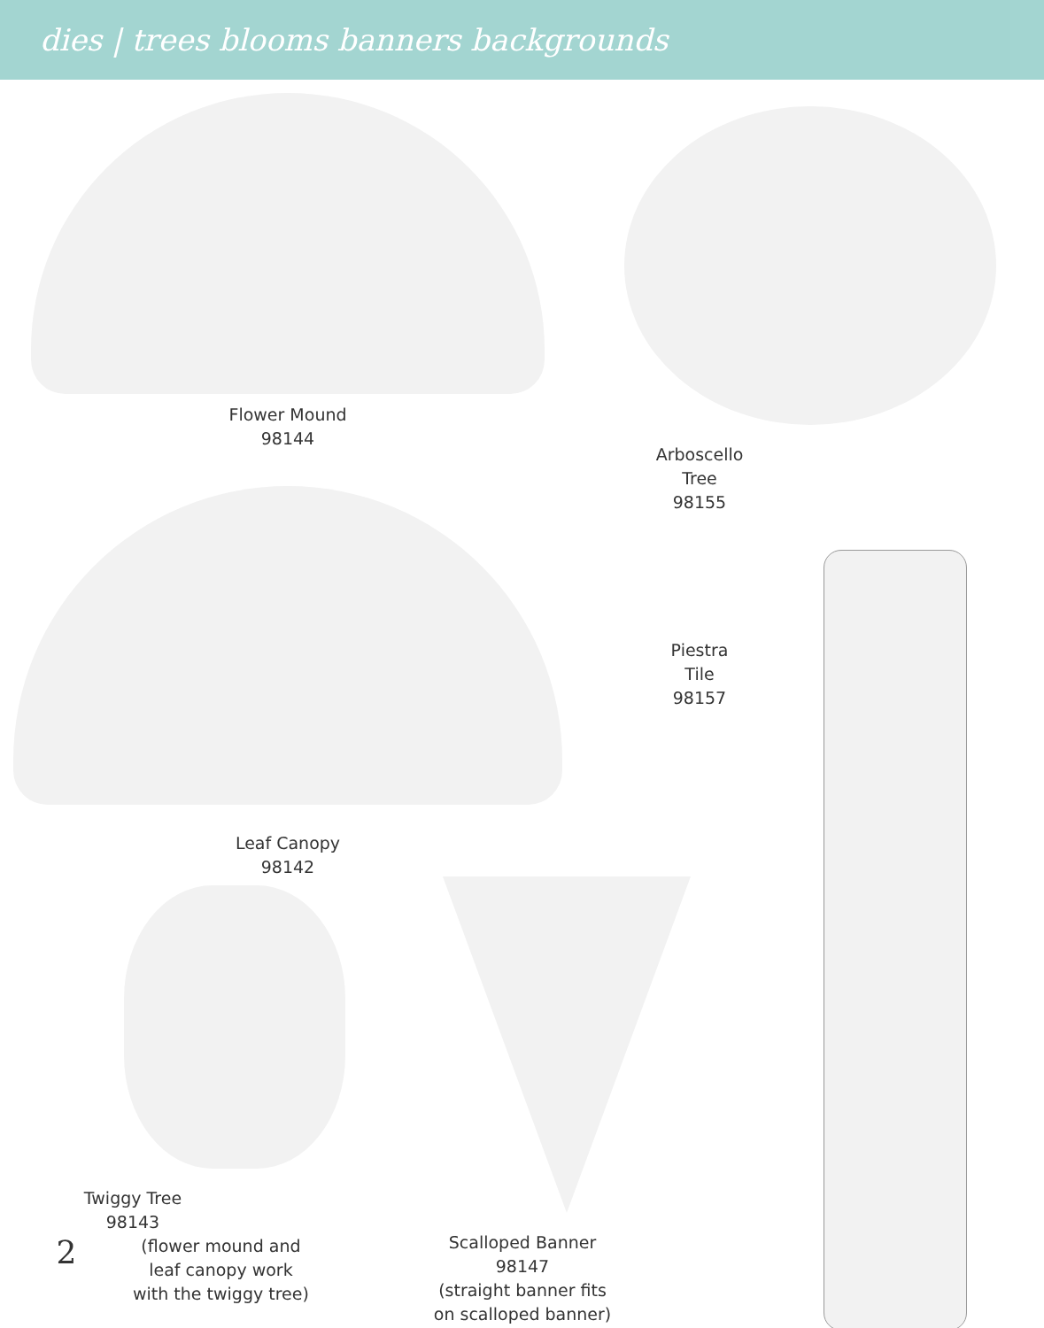dies | trees blooms banners backgrounds
Flower Mound
98144
Leaf Canopy
98142
Arboscello
Tree
98155
Piestra
Tile
98157
Twiggy Tree
98143
2
(flower mound and
leaf canopy work
with the twiggy tree)
Scalloped Banner
98147
(straight banner fits
on scalloped banner)